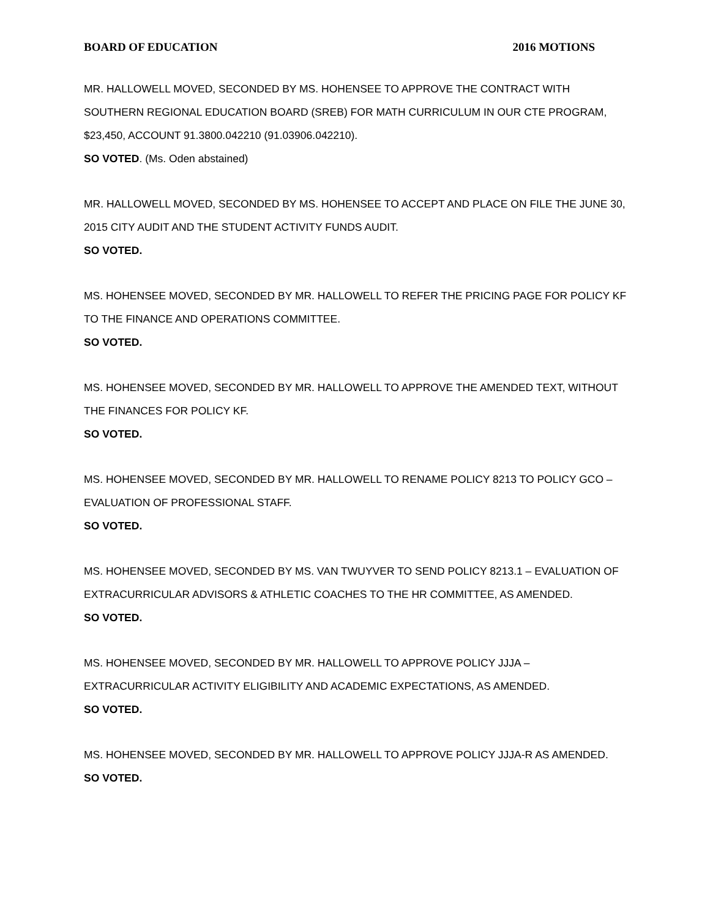BOARD OF EDUCATION 2016 MOTIONS
MR. HALLOWELL MOVED, SECONDED BY MS. HOHENSEE TO APPROVE THE CONTRACT WITH SOUTHERN REGIONAL EDUCATION BOARD (SREB) FOR MATH CURRICULUM IN OUR CTE PROGRAM, $23,450, ACCOUNT 91.3800.042210 (91.03906.042210).
SO VOTED. (Ms. Oden abstained)
MR. HALLOWELL MOVED, SECONDED BY MS. HOHENSEE TO ACCEPT AND PLACE ON FILE THE JUNE 30, 2015 CITY AUDIT AND THE STUDENT ACTIVITY FUNDS AUDIT.
SO VOTED.
MS. HOHENSEE MOVED, SECONDED BY MR. HALLOWELL TO REFER THE PRICING PAGE FOR POLICY KF TO THE FINANCE AND OPERATIONS COMMITTEE.
SO VOTED.
MS. HOHENSEE MOVED, SECONDED BY MR. HALLOWELL TO APPROVE THE AMENDED TEXT, WITHOUT THE FINANCES FOR POLICY KF.
SO VOTED.
MS. HOHENSEE MOVED, SECONDED BY MR. HALLOWELL TO RENAME POLICY 8213 TO POLICY GCO – EVALUATION OF PROFESSIONAL STAFF.
SO VOTED.
MS. HOHENSEE MOVED, SECONDED BY MS. VAN TWUYVER TO SEND POLICY 8213.1 – EVALUATION OF EXTRACURRICULAR ADVISORS & ATHLETIC COACHES TO THE HR COMMITTEE, AS AMENDED.
SO VOTED.
MS. HOHENSEE MOVED, SECONDED BY MR. HALLOWELL TO APPROVE POLICY JJJA – EXTRACURRICULAR ACTIVITY ELIGIBILITY AND ACADEMIC EXPECTATIONS, AS AMENDED.
SO VOTED.
MS. HOHENSEE MOVED, SECONDED BY MR. HALLOWELL TO APPROVE POLICY JJJA-R AS AMENDED.
SO VOTED.